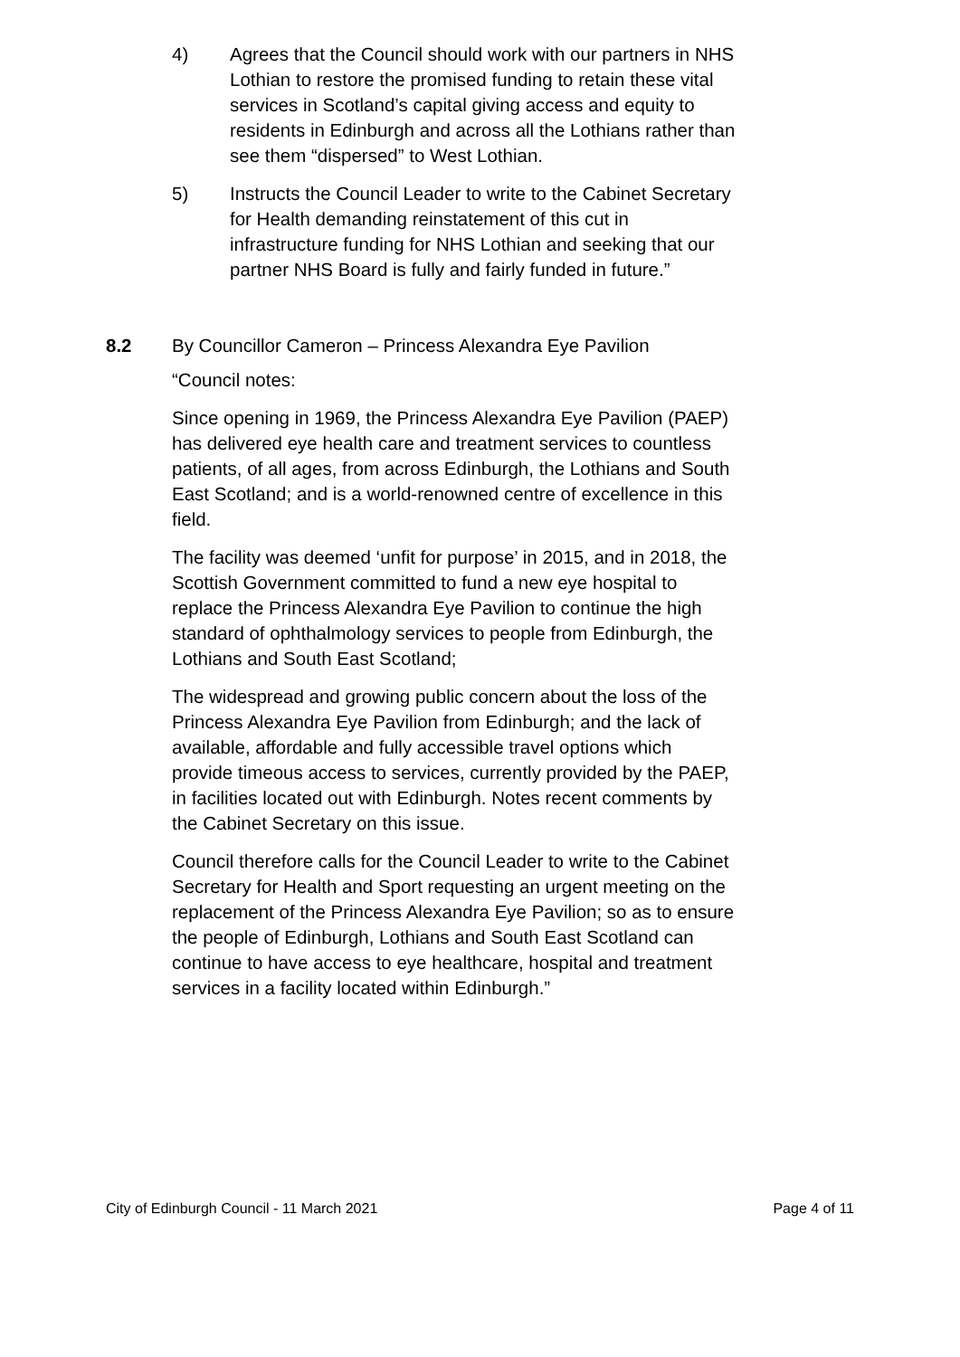4) Agrees that the Council should work with our partners in NHS Lothian to restore the promised funding to retain these vital services in Scotland’s capital giving access and equity to residents in Edinburgh and across all the Lothians rather than see them “dispersed” to West Lothian.
5) Instructs the Council Leader to write to the Cabinet Secretary for Health demanding reinstatement of this cut in infrastructure funding for NHS Lothian and seeking that our partner NHS Board is fully and fairly funded in future.”
8.2 By Councillor Cameron – Princess Alexandra Eye Pavilion
“Council notes:
Since opening in 1969, the Princess Alexandra Eye Pavilion (PAEP) has delivered eye health care and treatment services to countless patients, of all ages, from across Edinburgh, the Lothians and South East Scotland; and is a world-renowned centre of excellence in this field.
The facility was deemed ‘unfit for purpose’ in 2015, and in 2018, the Scottish Government committed to fund a new eye hospital to replace the Princess Alexandra Eye Pavilion to continue the high standard of ophthalmology services to people from Edinburgh, the Lothians and South East Scotland;
The widespread and growing public concern about the loss of the Princess Alexandra Eye Pavilion from Edinburgh; and the lack of available, affordable and fully accessible travel options which provide timeous access to services, currently provided by the PAEP, in facilities located out with Edinburgh. Notes recent comments by the Cabinet Secretary on this issue.
Council therefore calls for the Council Leader to write to the Cabinet Secretary for Health and Sport requesting an urgent meeting on the replacement of the Princess Alexandra Eye Pavilion; so as to ensure the people of Edinburgh, Lothians and South East Scotland can continue to have access to eye healthcare, hospital and treatment services in a facility located within Edinburgh.”
City of Edinburgh Council - 11 March 2021 Page 4 of 11